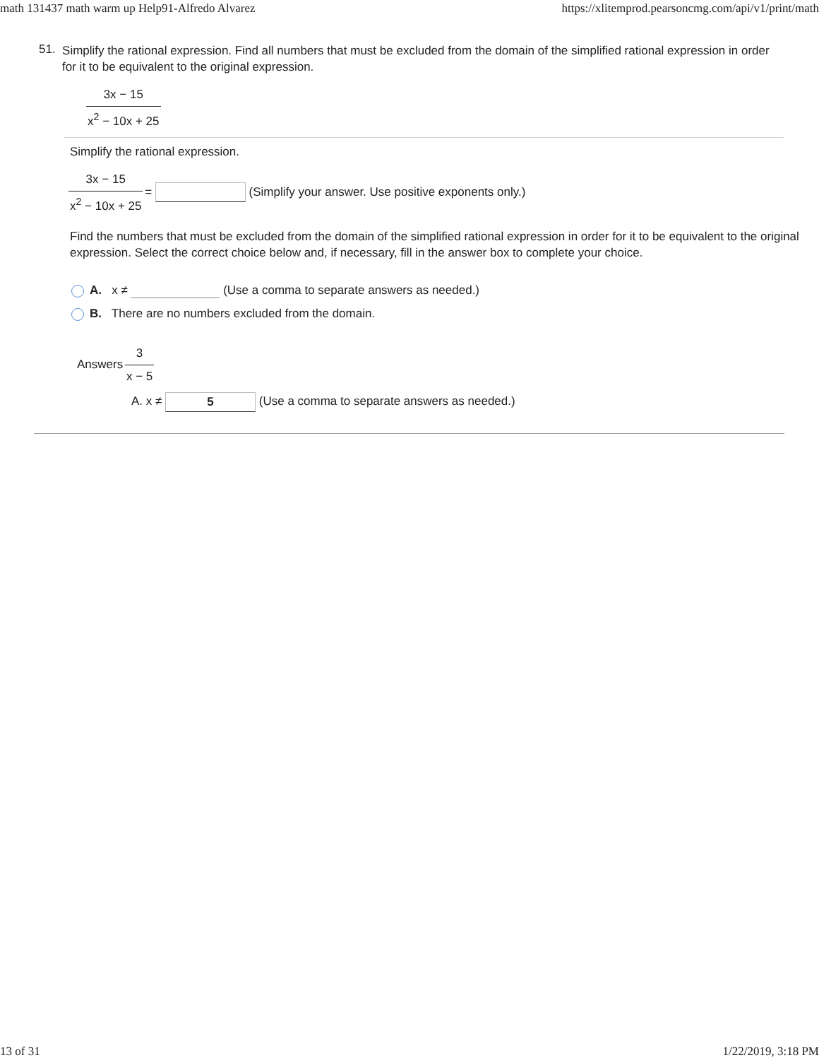math 131437 math warm up Help91-Alfredo Alvarez https://xlitemprod.pearsoncmg.com/api/v1/print/math
51.
Simplify the rational expression. Find all numbers that must be excluded from the domain of the simplified rational expression in order for it to be equivalent to the original expression.
3x − 15 x<sup>2</sup> − 10x + 25
Simplify the rational expression.
3x − 15 x<sup>2</sup> − 10x + 25 = (Simplify your answer. Use positive exponents only.)
Find the numbers that must be excluded from the domain of the simplified rational expression in order for it to be equivalent to the original expression. Select the correct choice below and, if necessary, fill in the answer box to complete your choice.
A. x ≠ (Use a comma to separate answers as needed.)
B. There are no numbers excluded from the domain.
Answers 3 x − 5
A. x ≠ 5 (Use a comma to separate answers as needed.)
13 of 31 1/22/2019, 3:18 PM